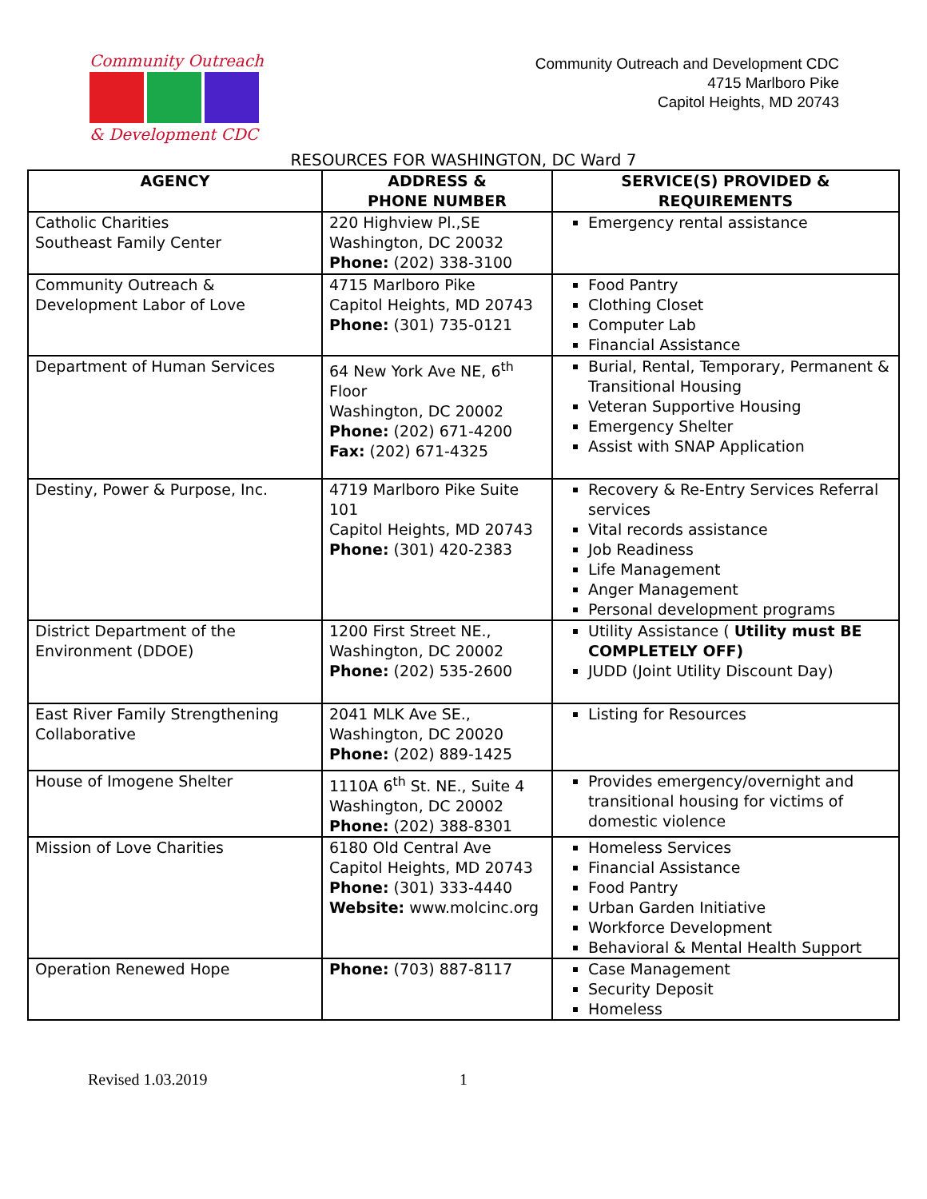Community Outreach
& Development CDC
Community Outreach and Development CDC
4715 Marlboro Pike
Capitol Heights, MD 20743
RESOURCES FOR WASHINGTON, DC Ward 7
| AGENCY | ADDRESS & PHONE NUMBER | SERVICE(S) PROVIDED & REQUIREMENTS |
| --- | --- | --- |
| Catholic Charities Southeast Family Center | 220 Highview Pl.,SE Washington, DC 20032 Phone: (202) 338-3100 | Emergency rental assistance |
| Community Outreach & Development Labor of Love | 4715 Marlboro Pike Capitol Heights, MD 20743 Phone: (301) 735-0121 | Food Pantry Clothing Closet Computer Lab Financial Assistance |
| Department of Human Services | 64 New York Ave NE, 6<sup>th</sup> Floor Washington, DC 20002 Phone: (202) 671-4200 Fax: (202) 671-4325 | Burial, Rental, Temporary, Permanent & Transitional Housing Veteran Supportive Housing Emergency Shelter Assist with SNAP Application |
| Destiny, Power & Purpose, Inc. | 4719 Marlboro Pike Suite 101 Capitol Heights, MD 20743 Phone: (301) 420-2383 | Recovery & Re-Entry Services Referral services Vital records assistance Job Readiness Life Management Anger Management Personal development programs |
| District Department of the Environment (DDOE) | 1200 First Street NE., Washington, DC 20002 Phone: (202) 535-2600 | Utility Assistance ( Utility must BE COMPLETELY OFF) JUDD (Joint Utility Discount Day) |
| East River Family Strengthening Collaborative | 2041 MLK Ave SE., Washington, DC 20020 Phone: (202) 889-1425 | Listing for Resources |
| House of Imogene Shelter | 1110A 6<sup>th</sup> St. NE., Suite 4 Washington, DC 20002 Phone: (202) 388-8301 | Provides emergency/overnight and transitional housing for victims of domestic violence |
| Mission of Love Charities | 6180 Old Central Ave Capitol Heights, MD 20743 Phone: (301) 333-4440 Website: www.molcinc.org | Homeless Services Financial Assistance Food Pantry Urban Garden Initiative Workforce Development Behavioral & Mental Health Support |
| Operation Renewed Hope | Phone: (703) 887-8117 | Case Management Security Deposit Homeless |
Revised 1.03.2019 1